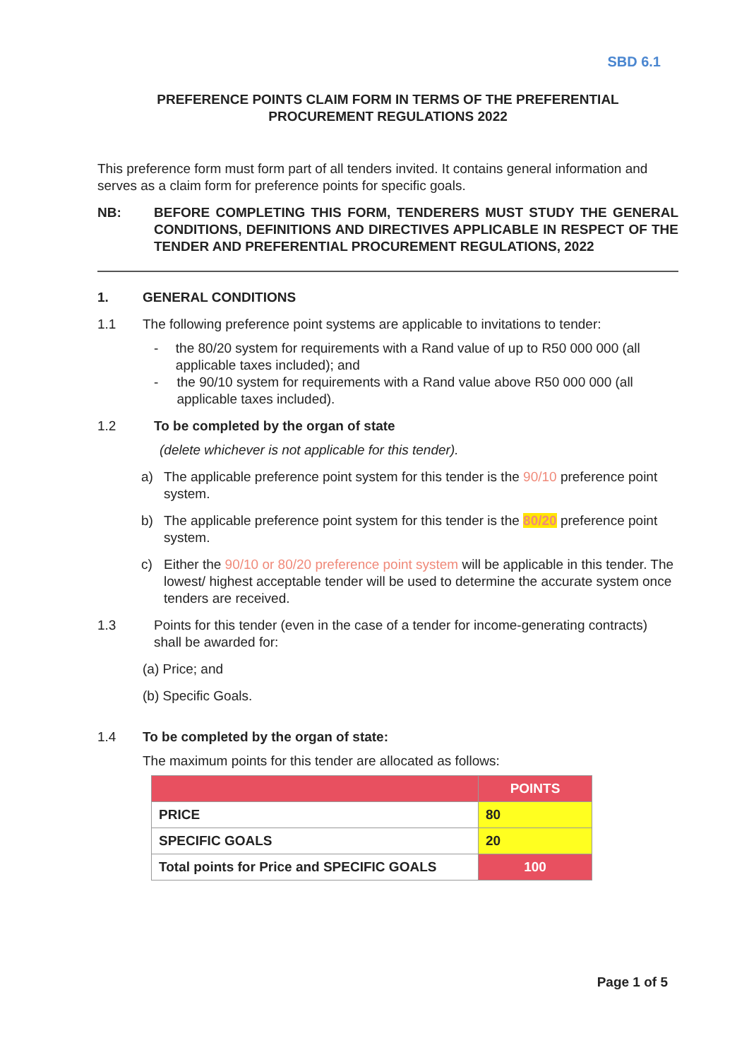SBD 6.1
PREFERENCE POINTS CLAIM FORM IN TERMS OF THE PREFERENTIAL
PROCUREMENT REGULATIONS 2022
This preference form must form part of all tenders invited. It contains general information and serves as a claim form for preference points for specific goals.
NB: BEFORE COMPLETING THIS FORM, TENDERERS MUST STUDY THE GENERAL CONDITIONS, DEFINITIONS AND DIRECTIVES APPLICABLE IN RESPECT OF THE TENDER AND PREFERENTIAL PROCUREMENT REGULATIONS, 2022
1. GENERAL CONDITIONS
1.1 The following preference point systems are applicable to invitations to tender:
- the 80/20 system for requirements with a Rand value of up to R50 000 000 (all applicable taxes included); and
- the 90/10 system for requirements with a Rand value above R50 000 000 (all applicable taxes included).
1.2 To be completed by the organ of state
(delete whichever is not applicable for this tender).
a) The applicable preference point system for this tender is the 90/10 preference point system.
b) The applicable preference point system for this tender is the 80/20 preference point system.
c) Either the 90/10 or 80/20 preference point system will be applicable in this tender. The lowest/ highest acceptable tender will be used to determine the accurate system once tenders are received.
1.3 Points for this tender (even in the case of a tender for income-generating contracts) shall be awarded for:
(a) Price; and
(b) Specific Goals.
1.4 To be completed by the organ of state:
The maximum points for this tender are allocated as follows:
| | POINTS |
| --- | --- |
| PRICE | 80 |
| SPECIFIC GOALS | 20 |
| Total points for Price and SPECIFIC GOALS | 100 |
Page 1 of 5